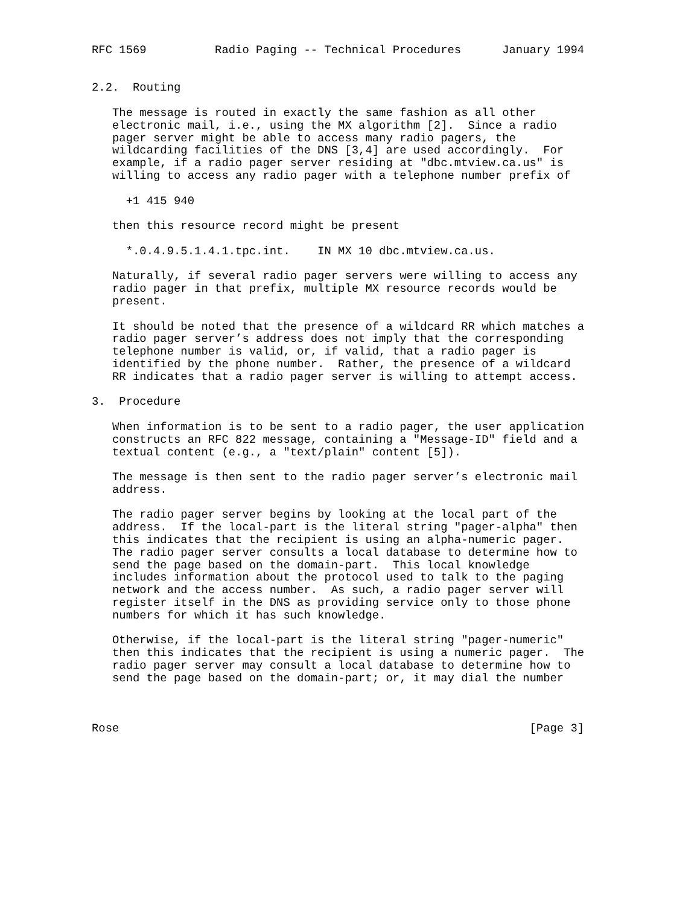RFC 1569          Radio Paging -- Technical Procedures      January 1994


2.2.  Routing

   The message is routed in exactly the same fashion as all other
   electronic mail, i.e., using the MX algorithm [2].  Since a radio
   pager server might be able to access many radio pagers, the
   wildcarding facilities of the DNS [3,4] are used accordingly.  For
   example, if a radio pager server residing at "dbc.mtview.ca.us" is
   willing to access any radio pager with a telephone number prefix of

     +1 415 940

   then this resource record might be present

     *.0.4.9.5.1.4.1.tpc.int.    IN MX 10 dbc.mtview.ca.us.

   Naturally, if several radio pager servers were willing to access any
   radio pager in that prefix, multiple MX resource records would be
   present.

   It should be noted that the presence of a wildcard RR which matches a
   radio pager server’s address does not imply that the corresponding
   telephone number is valid, or, if valid, that a radio pager is
   identified by the phone number.  Rather, the presence of a wildcard
   RR indicates that a radio pager server is willing to attempt access.

3.  Procedure

   When information is to be sent to a radio pager, the user application
   constructs an RFC 822 message, containing a "Message-ID" field and a
   textual content (e.g., a "text/plain" content [5]).

   The message is then sent to the radio pager server’s electronic mail
   address.

   The radio pager server begins by looking at the local part of the
   address.  If the local-part is the literal string "pager-alpha" then
   this indicates that the recipient is using an alpha-numeric pager.
   The radio pager server consults a local database to determine how to
   send the page based on the domain-part.  This local knowledge
   includes information about the protocol used to talk to the paging
   network and the access number.  As such, a radio pager server will
   register itself in the DNS as providing service only to those phone
   numbers for which it has such knowledge.

   Otherwise, if the local-part is the literal string "pager-numeric"
   then this indicates that the recipient is using a numeric pager.  The
   radio pager server may consult a local database to determine how to
   send the page based on the domain-part; or, it may dial the number



Rose                                                            [Page 3]